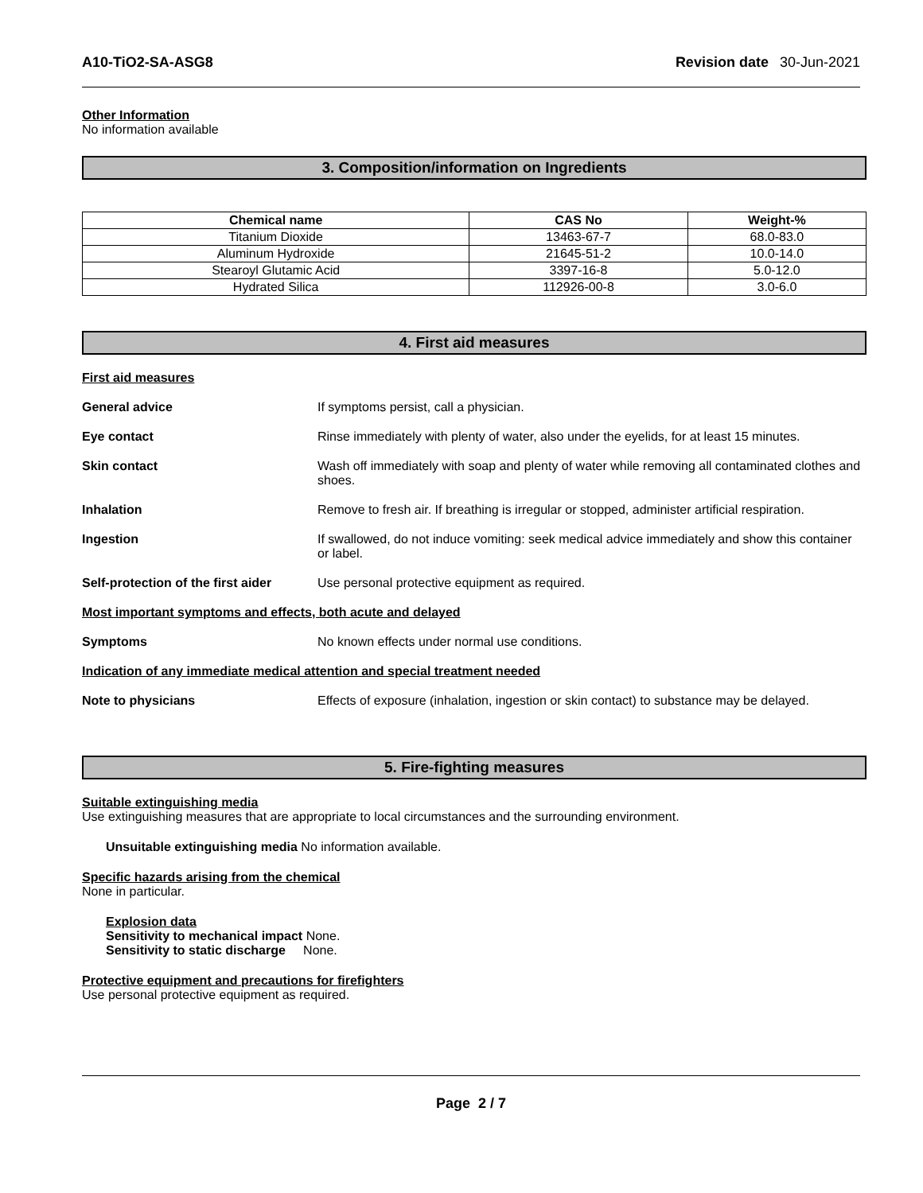A10-TiO2-SA-ASG8 Revision date 30-Jun-2021
Other Information
No information available
3. Composition/information on Ingredients
| Chemical name | CAS No | Weight-% |
| --- | --- | --- |
| Titanium Dioxide | 13463-67-7 | 68.0-83.0 |
| Aluminum Hydroxide | 21645-51-2 | 10.0-14.0 |
| Stearoyl Glutamic Acid | 3397-16-8 | 5.0-12.0 |
| Hydrated Silica | 112926-00-8 | 3.0-6.0 |
4. First aid measures
First aid measures
General advice If symptoms persist, call a physician.
Eye contact Rinse immediately with plenty of water, also under the eyelids, for at least 15 minutes.
Skin contact Wash off immediately with soap and plenty of water while removing all contaminated clothes and shoes.
Inhalation Remove to fresh air. If breathing is irregular or stopped, administer artificial respiration.
Ingestion If swallowed, do not induce vomiting: seek medical advice immediately and show this container or label.
Self-protection of the first aider
Use personal protective equipment as required.
Most important symptoms and effects, both acute and delayed
Symptoms No known effects under normal use conditions.
Indication of any immediate medical attention and special treatment needed
Note to physicians Effects of exposure (inhalation, ingestion or skin contact) to substance may be delayed.
5. Fire-fighting measures
Suitable extinguishing media
Use extinguishing measures that are appropriate to local circumstances and the surrounding environment.
Unsuitable extinguishing media No information available.
Specific hazards arising from the chemical
None in particular.
Explosion data
Sensitivity to mechanical impact None.
Sensitivity to static discharge None.
Protective equipment and precautions for firefighters
Use personal protective equipment as required.
Page 2 / 7